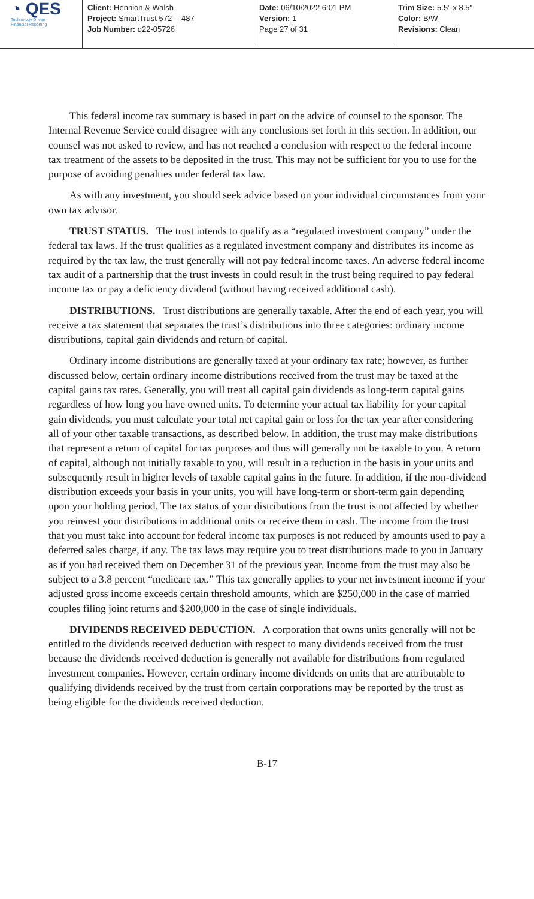◔ QES
Technology Driven
Financial Reporting
Client: Hennion & Walsh
Project: SmartTrust 572 -- 487
Job Number: q22-05726
Date: 06/10/2022 6:01 PM
Version: 1
Page 27 of 31
Trim Size: 5.5" x 8.5"
Color: B/W
Revisions: Clean
This federal income tax summary is based in part on the advice of counsel to the sponsor. The Internal Revenue Service could disagree with any conclusions set forth in this section. In addition, our counsel was not asked to review, and has not reached a conclusion with respect to the federal income tax treatment of the assets to be deposited in the trust. This may not be sufficient for you to use for the purpose of avoiding penalties under federal tax law.
As with any investment, you should seek advice based on your individual circumstances from your own tax advisor.
TRUST STATUS. The trust intends to qualify as a “regulated investment company” under the federal tax laws. If the trust qualifies as a regulated investment company and distributes its income as required by the tax law, the trust generally will not pay federal income taxes. An adverse federal income tax audit of a partnership that the trust invests in could result in the trust being required to pay federal income tax or pay a deficiency dividend (without having received additional cash).
DISTRIBUTIONS. Trust distributions are generally taxable. After the end of each year, you will receive a tax statement that separates the trust’s distributions into three categories: ordinary income distributions, capital gain dividends and return of capital.
Ordinary income distributions are generally taxed at your ordinary tax rate; however, as further discussed below, certain ordinary income distributions received from the trust may be taxed at the capital gains tax rates. Generally, you will treat all capital gain dividends as long-term capital gains regardless of how long you have owned units. To determine your actual tax liability for your capital gain dividends, you must calculate your total net capital gain or loss for the tax year after considering all of your other taxable transactions, as described below. In addition, the trust may make distributions that represent a return of capital for tax purposes and thus will generally not be taxable to you. A return of capital, although not initially taxable to you, will result in a reduction in the basis in your units and subsequently result in higher levels of taxable capital gains in the future. In addition, if the non-dividend distribution exceeds your basis in your units, you will have long-term or short-term gain depending upon your holding period. The tax status of your distributions from the trust is not affected by whether you reinvest your distributions in additional units or receive them in cash. The income from the trust that you must take into account for federal income tax purposes is not reduced by amounts used to pay a deferred sales charge, if any. The tax laws may require you to treat distributions made to you in January as if you had received them on December 31 of the previous year. Income from the trust may also be subject to a 3.8 percent “medicare tax.” This tax generally applies to your net investment income if your adjusted gross income exceeds certain threshold amounts, which are $250,000 in the case of married couples filing joint returns and $200,000 in the case of single individuals.
DIVIDENDS RECEIVED DEDUCTION. A corporation that owns units generally will not be entitled to the dividends received deduction with respect to many dividends received from the trust because the dividends received deduction is generally not available for distributions from regulated investment companies. However, certain ordinary income dividends on units that are attributable to qualifying dividends received by the trust from certain corporations may be reported by the trust as being eligible for the dividends received deduction.
B-17